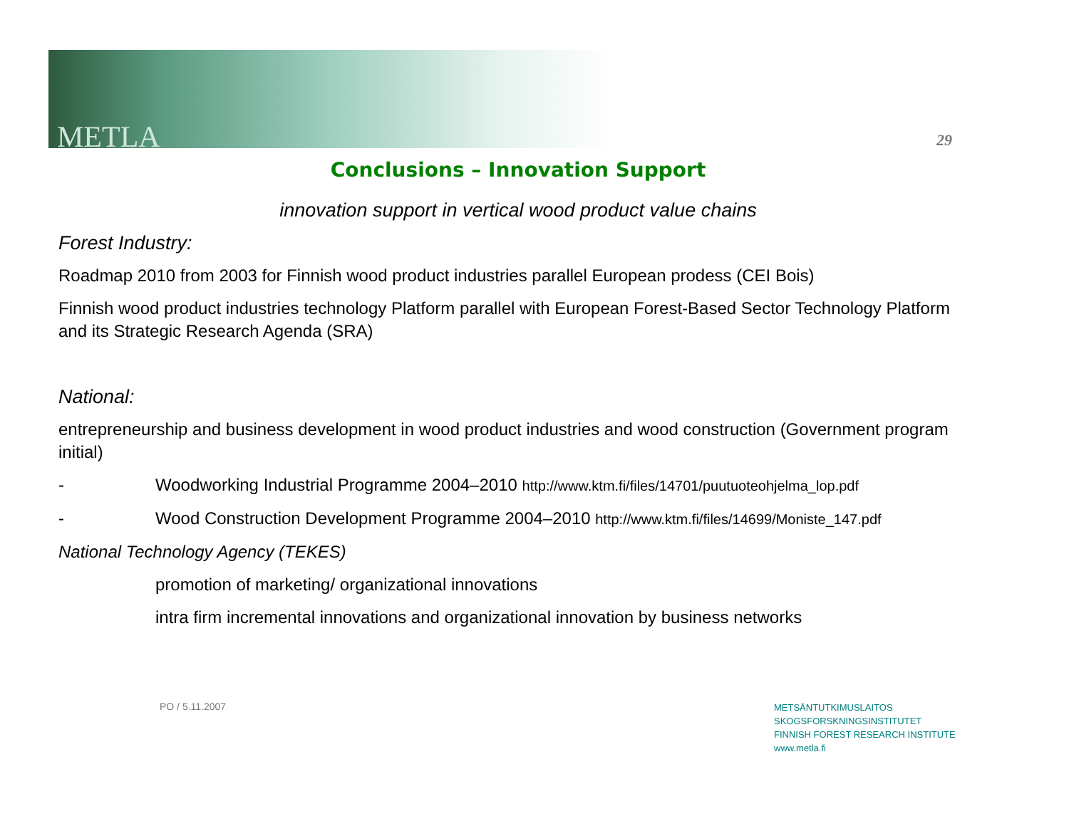METLA 29
Conclusions – Innovation Support
innovation support in vertical wood product value chains
Forest Industry:
Roadmap 2010 from 2003 for Finnish wood product industries parallel European prodess (CEI Bois)
Finnish wood product industries technology Platform parallel with European Forest-Based Sector Technology Platform and its Strategic Research Agenda (SRA)
National:
entrepreneurship and business development in wood product industries and wood construction (Government program initial)
- Woodworking Industrial Programme 2004–2010 http://www.ktm.fi/files/14701/puutuoteohjelma_lop.pdf
- Wood Construction Development Programme 2004–2010 http://www.ktm.fi/files/14699/Moniste_147.pdf
National Technology Agency (TEKES)
promotion of marketing/ organizational innovations
intra firm incremental innovations and organizational innovation by business networks
PO / 5.11.2007
METSÄNTUTKIMUSLAITOS
SKOGSFORSKNINGSINSTITUTET
FINNISH FOREST RESEARCH INSTITUTE
www.metla.fi